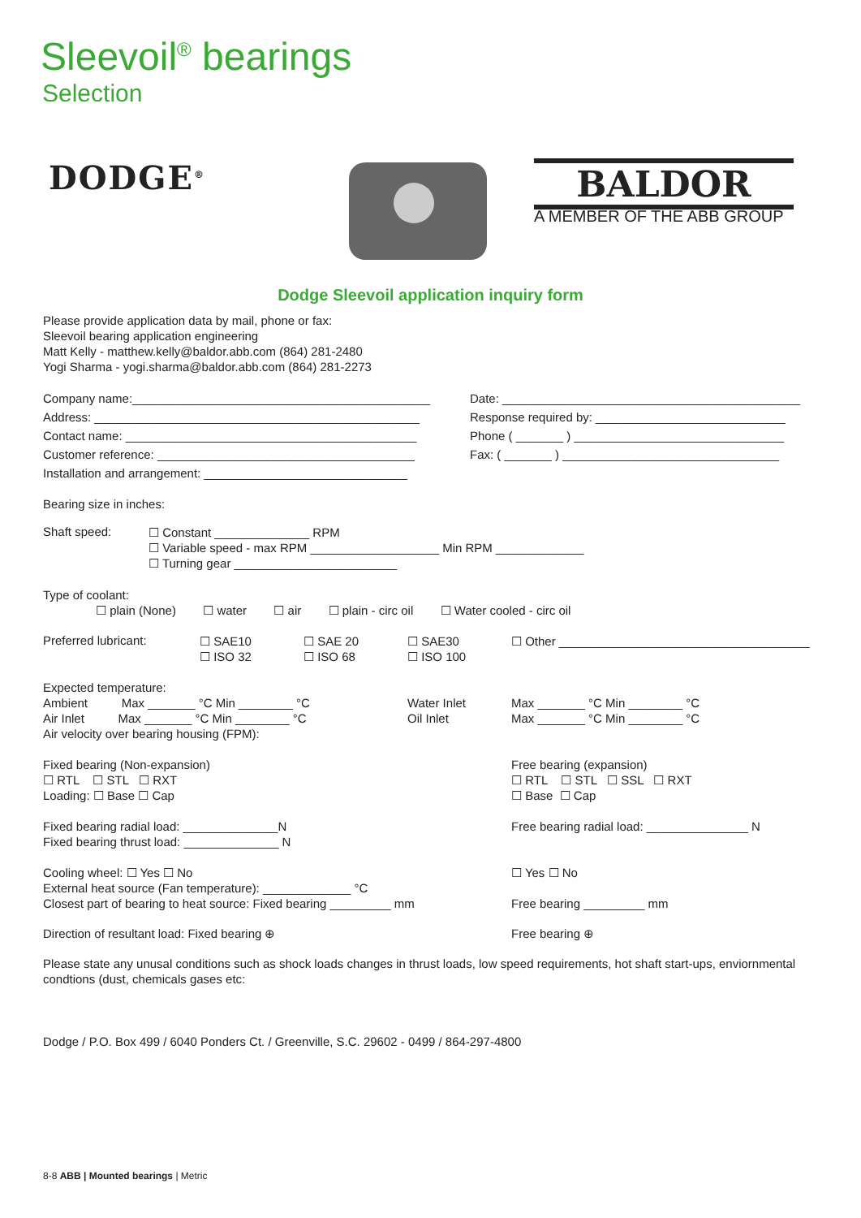Sleevoil<sup>®</sup> bearings
Selection
DODGE<sup>®</sup> BALDOR
A MEMBER OF THE ABB GROUP
Dodge Sleevoil application inquiry form
Please provide application data by mail, phone or fax:
Sleevoil bearing application engineering
Matt Kelly - matthew.kelly@baldor.abb.com (864) 281-2480
Yogi Sharma - yogi.sharma@baldor.abb.com (864) 281-2273
Company name:____________________________________________
Address: ________________________________________________
Contact name: ___________________________________________
Customer reference: ______________________________________
Installation and arrangement: ______________________________
Date: ____________________________________________
Response required by: ____________________________
Phone ( _______ ) _______________________________
Fax: ( _______ ) ________________________________
Bearing size in inches:
Shaft speed:
☐ Constant ______________ RPM
☐ Variable speed - max RPM ___________________ Min RPM _____________
☐ Turning gear ________________________
Type of coolant:
☐ plain (None) ☐ water ☐ air ☐ plain - circ oil ☐ Water cooled - circ oil
Preferred lubricant:
☐ SAE10
☐ ISO 32
☐ SAE 20
☐ ISO 68
☐ SAE30
☐ ISO 100
☐ Other _____________________________________
Expected temperature:
Ambient Max _______ °C Min ________ °C
Air Inlet Max _______ °C Min ________ °C
Water Inlet
Oil Inlet
Max _______ °C Min ________ °C
Max _______ °C Min ________ °C
Air velocity over bearing housing (FPM):
Fixed bearing (Non-expansion)
☐ RTL ☐ STL ☐ RXT
Loading: ☐ Base ☐ Cap
Free bearing (expansion)
☐ RTL ☐ STL ☐ SSL ☐ RXT
☐ Base ☐ Cap
Fixed bearing radial load: ______________N
Fixed bearing thrust load: ______________ N
Free bearing radial load: _______________ N
Cooling wheel: ☐ Yes ☐ No
External heat source (Fan temperature): _____________ °C
Closest part of bearing to heat source: Fixed bearing _________ mm
☐ Yes ☐ No
Free bearing _________ mm
Direction of resultant load: Fixed bearing ⊕ Free bearing ⊕
Please state any unusal conditions such as shock loads changes in thrust loads, low speed requirements, hot shaft start-ups, enviornmental condtions (dust, chemicals gases etc:
Dodge / P.O. Box 499 / 6040 Ponders Ct. / Greenville, S.C. 29602 - 0499 / 864-297-4800
8-8 ABB | Mounted bearings | Metric